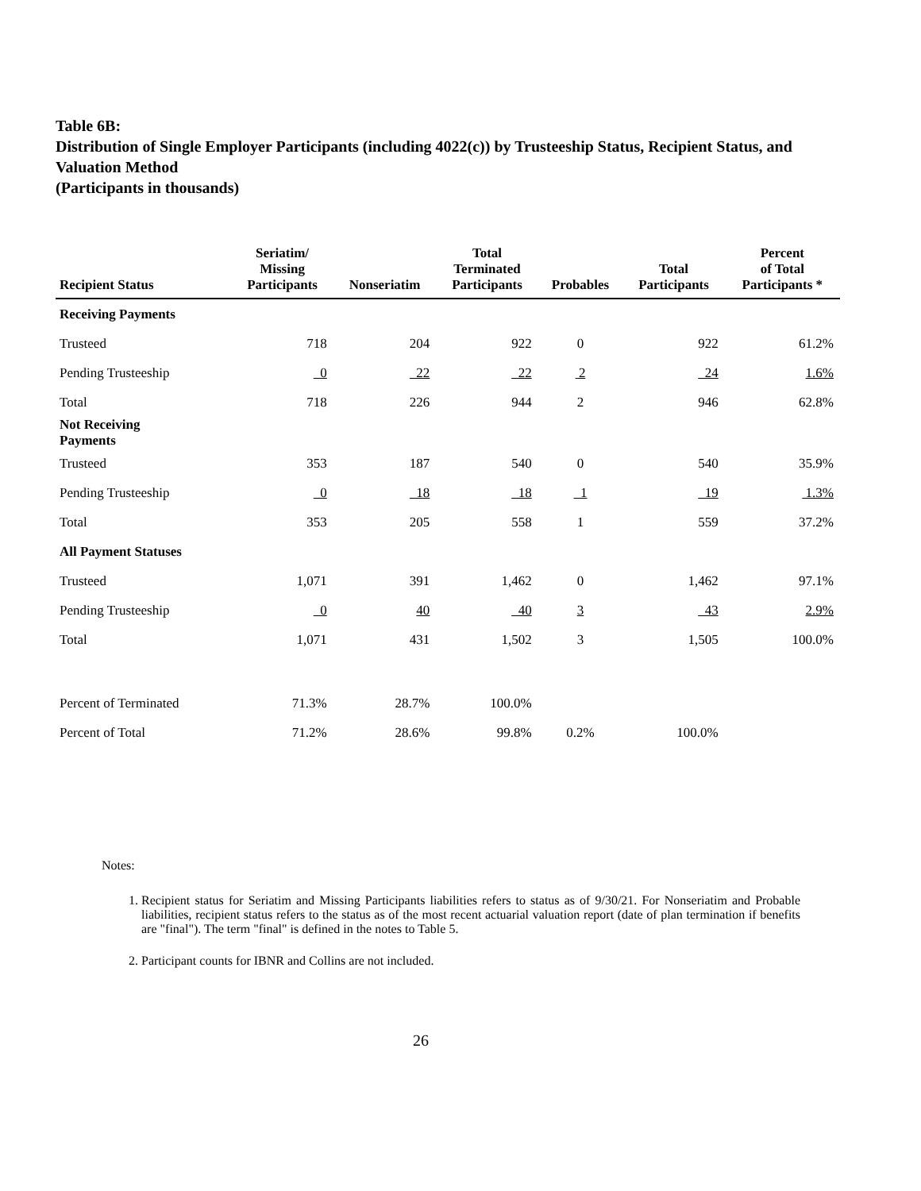Table 6B:
Distribution of Single Employer Participants (including 4022(c)) by Trusteeship Status, Recipient Status, and Valuation Method
(Participants in thousands)
| Recipient Status | Seriatim/ Missing Participants | Nonseriatim | Total Terminated Participants | Probables | Total Participants | Percent of Total Participants * |
| --- | --- | --- | --- | --- | --- | --- |
| Receiving Payments | | | | | | |
| Trusteed | 718 | 204 | 922 | 0 | 922 | 61.2% |
| Pending Trusteeship | 0 | 22 | 22 | 2 | 24 | 1.6% |
| Total | 718 | 226 | 944 | 2 | 946 | 62.8% |
| Not Receiving Payments | | | | | | |
| Trusteed | 353 | 187 | 540 | 0 | 540 | 35.9% |
| Pending Trusteeship | 0 | 18 | 18 | 1 | 19 | 1.3% |
| Total | 353 | 205 | 558 | 1 | 559 | 37.2% |
| All Payment Statuses | | | | | | |
| Trusteed | 1,071 | 391 | 1,462 | 0 | 1,462 | 97.1% |
| Pending Trusteeship | 0 | 40 | 40 | 3 | 43 | 2.9% |
| Total | 1,071 | 431 | 1,502 | 3 | 1,505 | 100.0% |
| Percent of Terminated | 71.3% | 28.7% | 100.0% | | | |
| Percent of Total | 71.2% | 28.6% | 99.8% | 0.2% | 100.0% | |
Notes:
1. Recipient status for Seriatim and Missing Participants liabilities refers to status as of 9/30/21. For Nonseriatim and Probable liabilities, recipient status refers to the status as of the most recent actuarial valuation report (date of plan termination if benefits are "final"). The term "final" is defined in the notes to Table 5.
2. Participant counts for IBNR and Collins are not included.
26